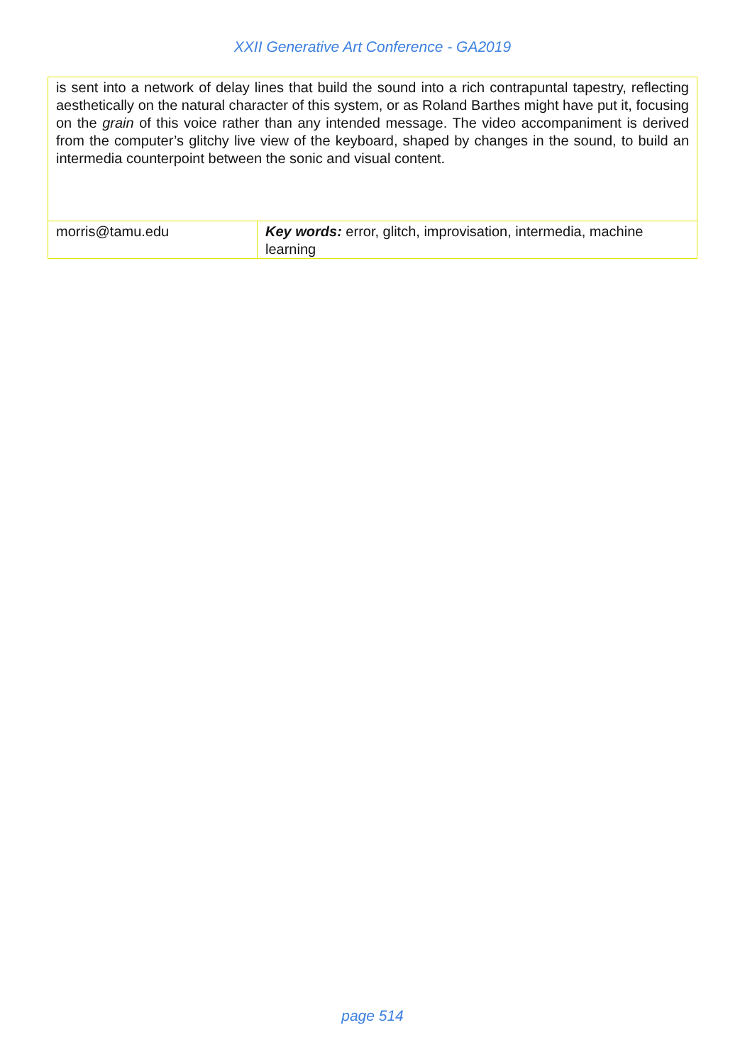XXII Generative Art Conference - GA2019
| is sent into a network of delay lines that build the sound into a rich contrapuntal tapestry, reflecting aesthetically on the natural character of this system, or as Roland Barthes might have put it, focusing on the grain of this voice rather than any intended message. The video accompaniment is derived from the computer’s glitchy live view of the keyboard, shaped by changes in the sound, to build an intermedia counterpoint between the sonic and visual content. | |
| morris@tamu.edu | Key words: error, glitch, improvisation, intermedia, machine learning |
page 514